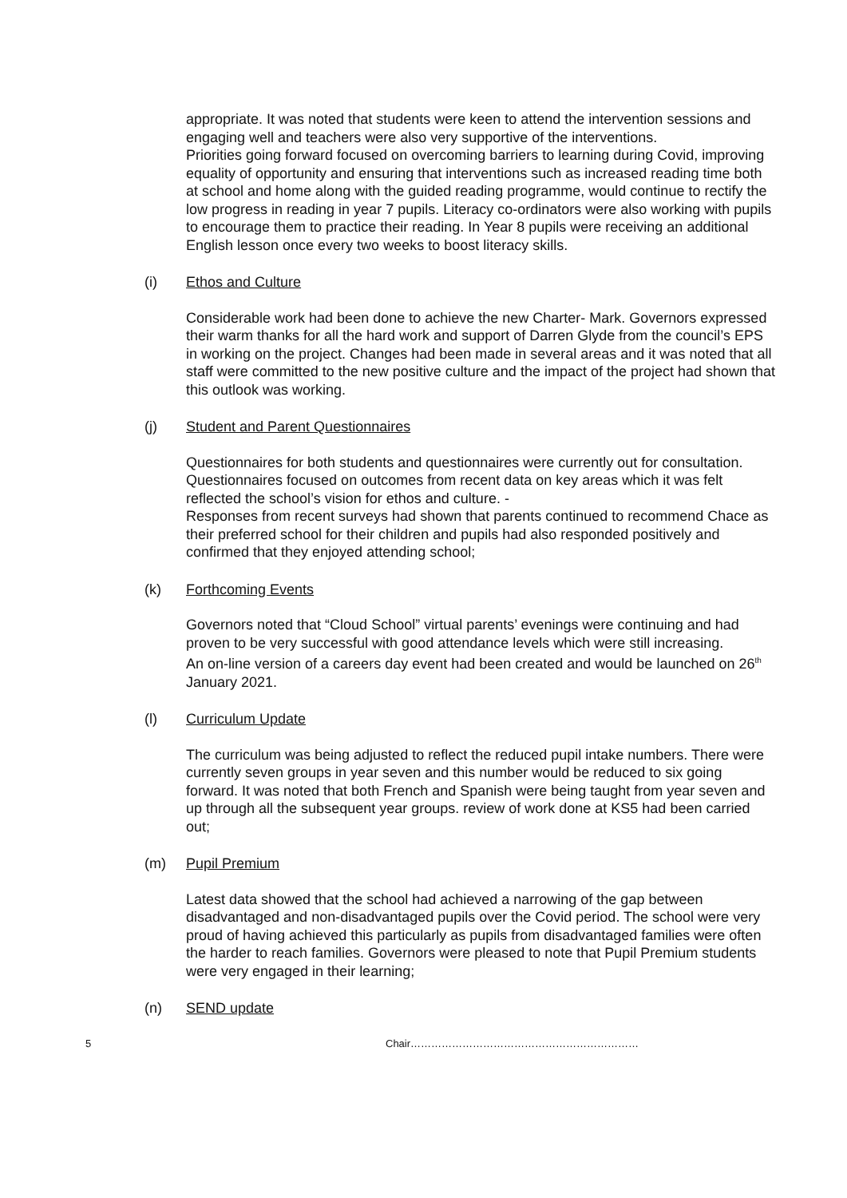appropriate. It was noted that students were keen to attend the intervention sessions and engaging well and teachers were also very supportive of the interventions.
Priorities going forward focused on overcoming barriers to learning during Covid, improving equality of opportunity and ensuring that interventions such as increased reading time both at school and home along with the guided reading programme, would continue to rectify the low progress in reading in year 7 pupils. Literacy co-ordinators were also working with pupils to encourage them to practice their reading. In Year 8 pupils were receiving an additional English lesson once every two weeks to boost literacy skills.
(i) Ethos and Culture
Considerable work had been done to achieve the new Charter- Mark. Governors expressed their warm thanks for all the hard work and support of Darren Glyde from the council’s EPS in working on the project. Changes had been made in several areas and it was noted that all staff were committed to the new positive culture and the impact of the project had shown that this outlook was working.
(j) Student and Parent Questionnaires
Questionnaires for both students and questionnaires were currently out for consultation. Questionnaires focused on outcomes from recent data on key areas which it was felt reflected the school’s vision for ethos and culture. -
Responses from recent surveys had shown that parents continued to recommend Chace as their preferred school for their children and pupils had also responded positively and confirmed that they enjoyed attending school;
(k) Forthcoming Events
Governors noted that “Cloud School” virtual parents’ evenings were continuing and had proven to be very successful with good attendance levels which were still increasing.
An on-line version of a careers day event had been created and would be launched on 26<sup>th</sup> January 2021.
(l) Curriculum Update
The curriculum was being adjusted to reflect the reduced pupil intake numbers. There were currently seven groups in year seven and this number would be reduced to six going forward. It was noted that both French and Spanish were being taught from year seven and up through all the subsequent year groups. review of work done at KS5 had been carried out;
(m) Pupil Premium
Latest data showed that the school had achieved a narrowing of the gap between disadvantaged and non-disadvantaged pupils over the Covid period. The school were very proud of having achieved this particularly as pupils from disadvantaged families were often the harder to reach families. Governors were pleased to note that Pupil Premium students were very engaged in their learning;
(n) SEND update
5 Chair…………………………………………………………